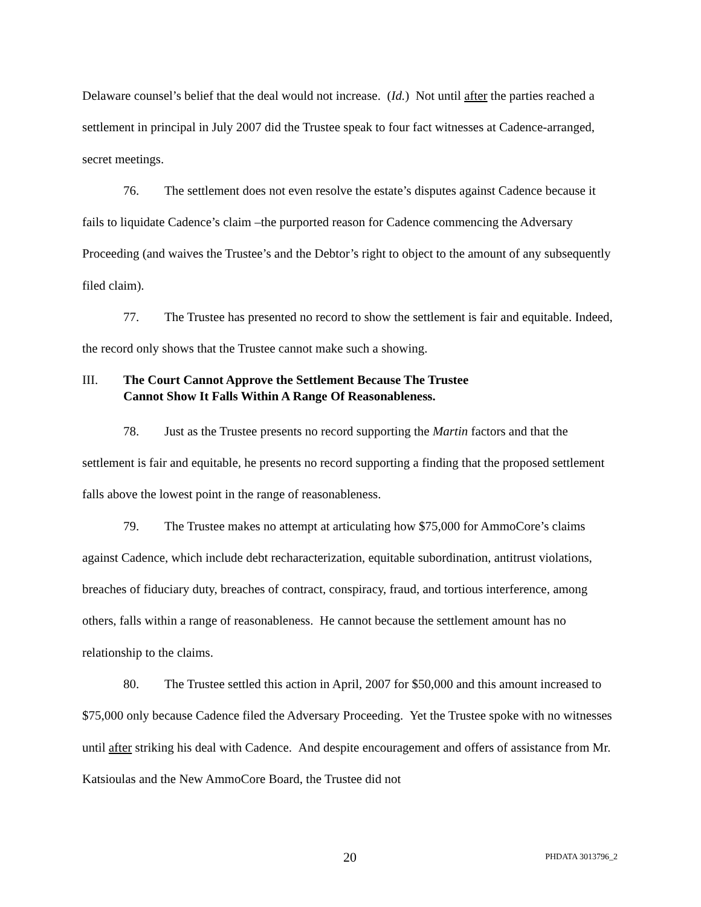Delaware counsel’s belief that the deal would not increase. (Id.) Not until after the parties reached a settlement in principal in July 2007 did the Trustee speak to four fact witnesses at Cadence-arranged, secret meetings.
76. The settlement does not even resolve the estate’s disputes against Cadence because it fails to liquidate Cadence’s claim –the purported reason for Cadence commencing the Adversary Proceeding (and waives the Trustee’s and the Debtor’s right to object to the amount of any subsequently filed claim).
77. The Trustee has presented no record to show the settlement is fair and equitable. Indeed, the record only shows that the Trustee cannot make such a showing.
III. The Court Cannot Approve the Settlement Because The Trustee
Cannot Show It Falls Within A Range Of Reasonableness.
78. Just as the Trustee presents no record supporting the Martin factors and that the settlement is fair and equitable, he presents no record supporting a finding that the proposed settlement falls above the lowest point in the range of reasonableness.
79. The Trustee makes no attempt at articulating how $75,000 for AmmoCore’s claims against Cadence, which include debt recharacterization, equitable subordination, antitrust violations, breaches of fiduciary duty, breaches of contract, conspiracy, fraud, and tortious interference, among others, falls within a range of reasonableness. He cannot because the settlement amount has no relationship to the claims.
80. The Trustee settled this action in April, 2007 for $50,000 and this amount increased to $75,000 only because Cadence filed the Adversary Proceeding. Yet the Trustee spoke with no witnesses until after striking his deal with Cadence. And despite encouragement and offers of assistance from Mr. Katsioulas and the New AmmoCore Board, the Trustee did not
20 PHDATA 3013796_2